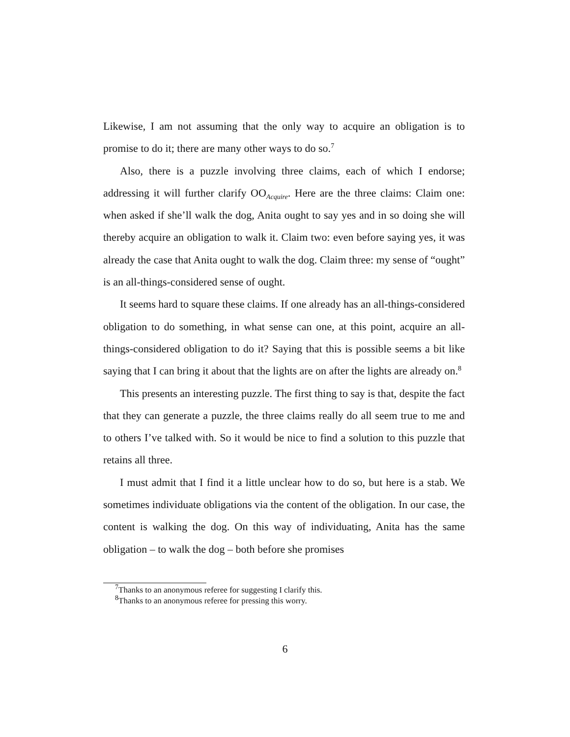Likewise, I am not assuming that the only way to acquire an obligation is to promise to do it; there are many other ways to do so.<sup>7</sup>
Also, there is a puzzle involving three claims, each of which I endorse; addressing it will further clarify OO<sub>Acquire</sub>. Here are the three claims: Claim one: when asked if she’ll walk the dog, Anita ought to say yes and in so doing she will thereby acquire an obligation to walk it. Claim two: even before saying yes, it was already the case that Anita ought to walk the dog. Claim three: my sense of “ought” is an all-things-considered sense of ought.
It seems hard to square these claims. If one already has an all-things-considered obligation to do something, in what sense can one, at this point, acquire an all-things-considered obligation to do it? Saying that this is possible seems a bit like saying that I can bring it about that the lights are on after the lights are already on.<sup>8</sup>
This presents an interesting puzzle. The first thing to say is that, despite the fact that they can generate a puzzle, the three claims really do all seem true to me and to others I’ve talked with. So it would be nice to find a solution to this puzzle that retains all three.
I must admit that I find it a little unclear how to do so, but here is a stab. We sometimes individuate obligations via the content of the obligation. In our case, the content is walking the dog. On this way of individuating, Anita has the same obligation – to walk the dog – both before she promises
<sup>7</sup> Thanks to an anonymous referee for suggesting I clarify this.
<sup>8</sup> Thanks to an anonymous referee for pressing this worry.
6